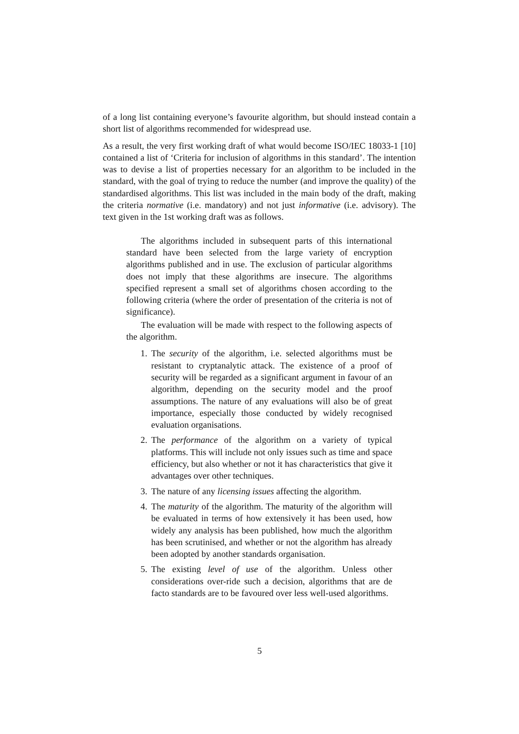of a long list containing everyone’s favourite algorithm, but should instead contain a short list of algorithms recommended for widespread use.
As a result, the very first working draft of what would become ISO/IEC 18033-1 [10] contained a list of ‘Criteria for inclusion of algorithms in this standard’. The intention was to devise a list of properties necessary for an algorithm to be included in the standard, with the goal of trying to reduce the number (and improve the quality) of the standardised algorithms. This list was included in the main body of the draft, making the criteria normative (i.e. mandatory) and not just informative (i.e. advisory). The text given in the 1st working draft was as follows.
The algorithms included in subsequent parts of this international standard have been selected from the large variety of encryption algorithms published and in use. The exclusion of particular algorithms does not imply that these algorithms are insecure. The algorithms specified represent a small set of algorithms chosen according to the following criteria (where the order of presentation of the criteria is not of significance).
The evaluation will be made with respect to the following aspects of the algorithm.
1. The security of the algorithm, i.e. selected algorithms must be resistant to cryptanalytic attack. The existence of a proof of security will be regarded as a significant argument in favour of an algorithm, depending on the security model and the proof assumptions. The nature of any evaluations will also be of great importance, especially those conducted by widely recognised evaluation organisations.
2. The performance of the algorithm on a variety of typical platforms. This will include not only issues such as time and space efficiency, but also whether or not it has characteristics that give it advantages over other techniques.
3. The nature of any licensing issues affecting the algorithm.
4. The maturity of the algorithm. The maturity of the algorithm will be evaluated in terms of how extensively it has been used, how widely any analysis has been published, how much the algorithm has been scrutinised, and whether or not the algorithm has already been adopted by another standards organisation.
5. The existing level of use of the algorithm. Unless other considerations over-ride such a decision, algorithms that are de facto standards are to be favoured over less well-used algorithms.
5